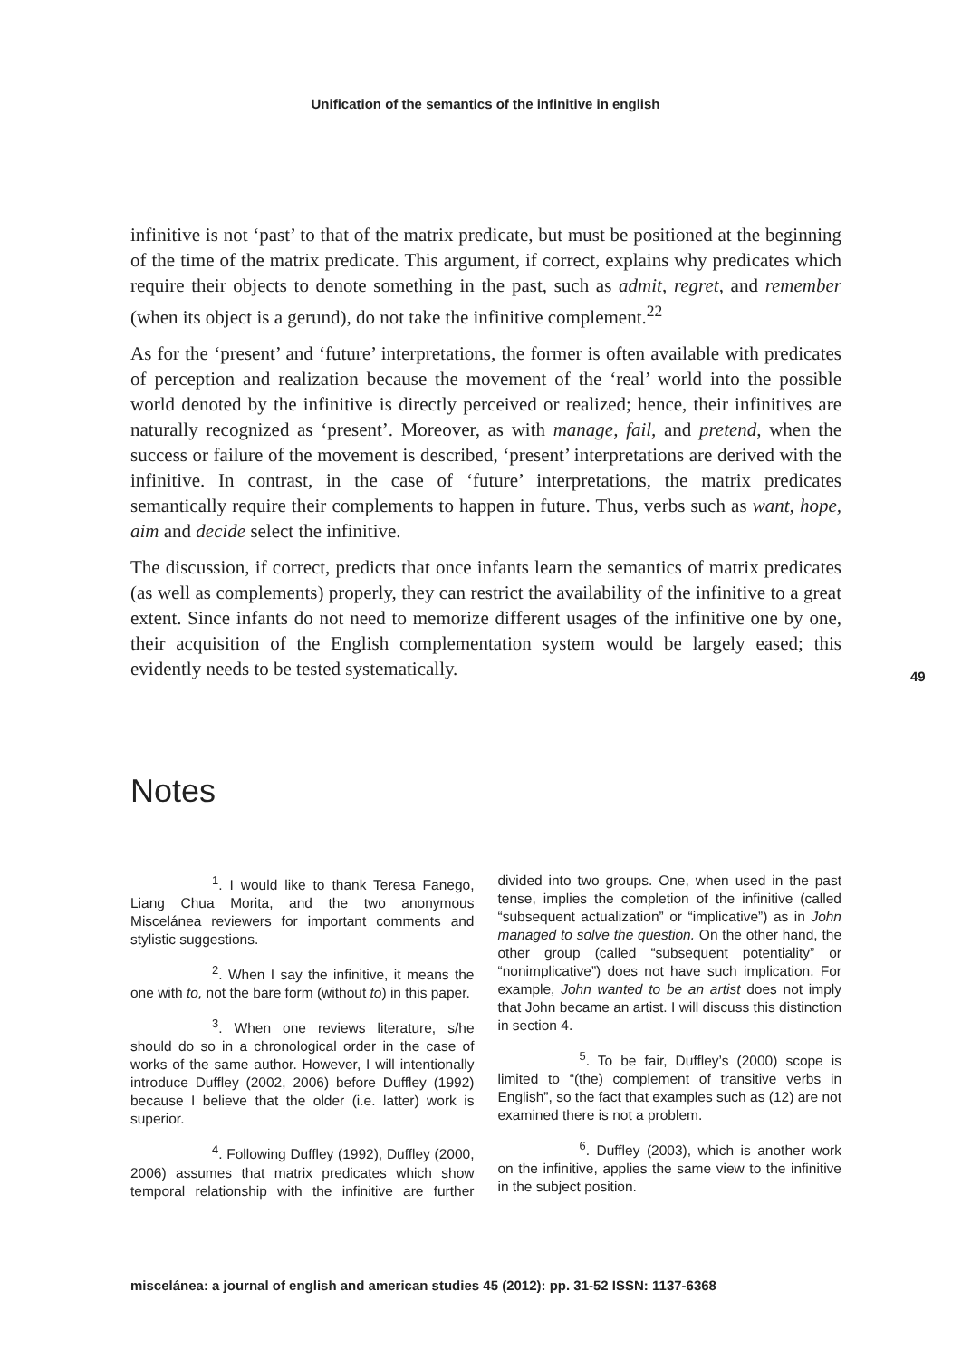Unification of the semantics of the infinitive in english
infinitive is not ‘past’ to that of the matrix predicate, but must be positioned at the beginning of the time of the matrix predicate. This argument, if correct, explains why predicates which require their objects to denote something in the past, such as admit, regret, and remember (when its object is a gerund), do not take the infinitive complement.<sup>22</sup>
As for the ‘present’ and ‘future’ interpretations, the former is often available with predicates of perception and realization because the movement of the ‘real’ world into the possible world denoted by the infinitive is directly perceived or realized; hence, their infinitives are naturally recognized as ‘present’. Moreover, as with manage, fail, and pretend, when the success or failure of the movement is described, ‘present’ interpretations are derived with the infinitive. In contrast, in the case of ‘future’ interpretations, the matrix predicates semantically require their complements to happen in future. Thus, verbs such as want, hope, aim and decide select the infinitive.
The discussion, if correct, predicts that once infants learn the semantics of matrix predicates (as well as complements) properly, they can restrict the availability of the infinitive to a great extent. Since infants do not need to memorize different usages of the infinitive one by one, their acquisition of the English complementation system would be largely eased; this evidently needs to be tested systematically.
49
Notes
<sup>1</sup>. I would like to thank Teresa Fanego, Liang Chua Morita, and the two anonymous Miscelánea reviewers for important comments and stylistic suggestions.
<sup>2</sup>. When I say the infinitive, it means the one with to, not the bare form (without to) in this paper.
<sup>3</sup>. When one reviews literature, s/he should do so in a chronological order in the case of works of the same author. However, I will intentionally introduce Duffley (2002, 2006) before Duffley (1992) because I believe that the older (i.e. latter) work is superior.
<sup>4</sup>. Following Duffley (1992), Duffley (2000, 2006) assumes that matrix predicates which show temporal relationship with the infinitive are further divided into two groups. One, when used in the past tense, implies the completion of the infinitive (called “subsequent actualization” or “implicative”) as in John managed to solve the question. On the other hand, the other group (called “subsequent potentiality” or “nonimplicative”) does not have such implication. For example, John wanted to be an artist does not imply that John became an artist. I will discuss this distinction in section 4.
<sup>5</sup>. To be fair, Duffley’s (2000) scope is limited to “(the) complement of transitive verbs in English”, so the fact that examples such as (12) are not examined there is not a problem.
<sup>6</sup>. Duffley (2003), which is another work on the infinitive, applies the same view to the infinitive in the subject position.
miscelánea: a journal of english and american studies 45 (2012): pp. 31-52 ISSN: 1137-6368